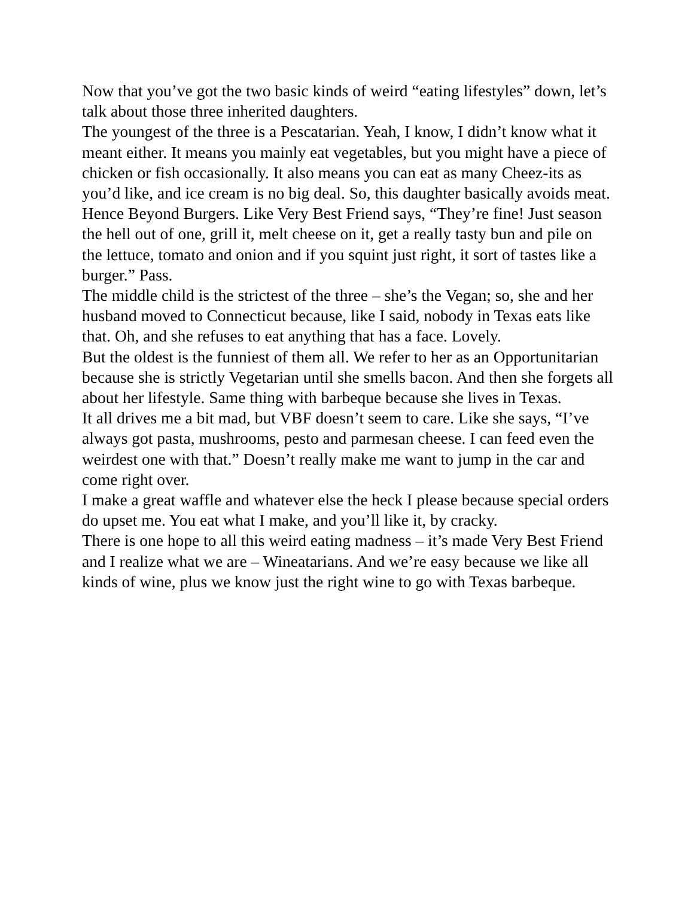Now that you’ve got the two basic kinds of weird “eating lifestyles” down, let’s talk about those three inherited daughters.
The youngest of the three is a Pescatarian. Yeah, I know, I didn’t know what it meant either. It means you mainly eat vegetables, but you might have a piece of chicken or fish occasionally. It also means you can eat as many Cheez-its as you’d like, and ice cream is no big deal. So, this daughter basically avoids meat. Hence Beyond Burgers. Like Very Best Friend says, “They’re fine! Just season the hell out of one, grill it, melt cheese on it, get a really tasty bun and pile on the lettuce, tomato and onion and if you squint just right, it sort of tastes like a burger.” Pass.
The middle child is the strictest of the three – she’s the Vegan; so, she and her husband moved to Connecticut because, like I said, nobody in Texas eats like that. Oh, and she refuses to eat anything that has a face. Lovely.
But the oldest is the funniest of them all. We refer to her as an Opportunitarian because she is strictly Vegetarian until she smells bacon. And then she forgets all about her lifestyle. Same thing with barbeque because she lives in Texas.
It all drives me a bit mad, but VBF doesn’t seem to care. Like she says, “I’ve always got pasta, mushrooms, pesto and parmesan cheese. I can feed even the weirdest one with that.” Doesn’t really make me want to jump in the car and come right over.
I make a great waffle and whatever else the heck I please because special orders do upset me. You eat what I make, and you’ll like it, by cracky.
There is one hope to all this weird eating madness – it’s made Very Best Friend and I realize what we are – Wineatarians. And we’re easy because we like all kinds of wine, plus we know just the right wine to go with Texas barbeque.